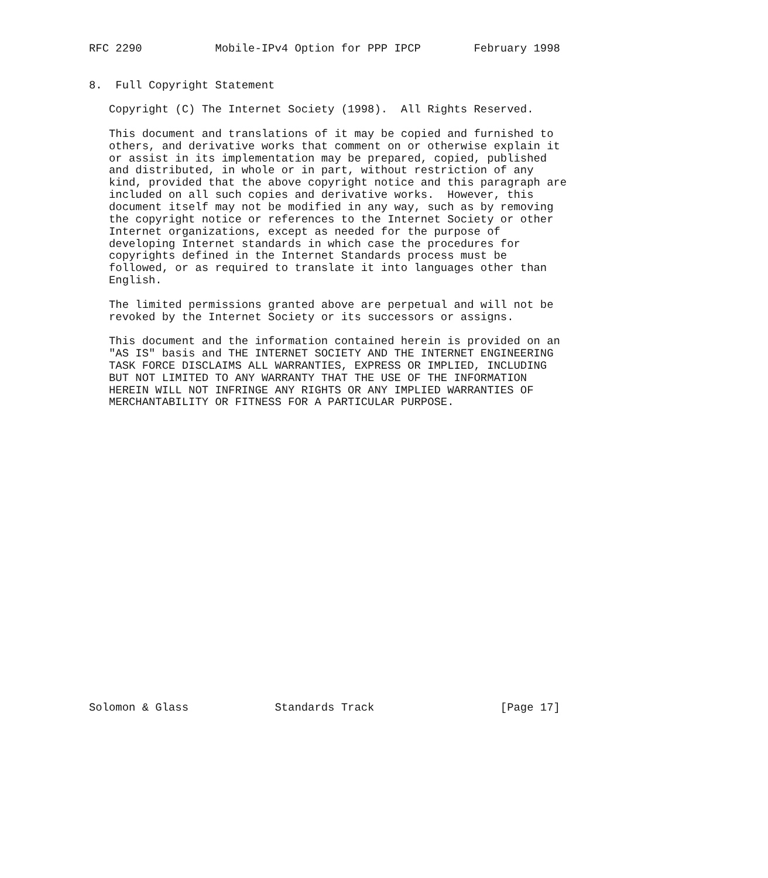RFC 2290           Mobile-IPv4 Option for PPP IPCP        February 1998


8.  Full Copyright Statement

   Copyright (C) The Internet Society (1998).  All Rights Reserved.

   This document and translations of it may be copied and furnished to
   others, and derivative works that comment on or otherwise explain it
   or assist in its implementation may be prepared, copied, published
   and distributed, in whole or in part, without restriction of any
   kind, provided that the above copyright notice and this paragraph are
   included on all such copies and derivative works.  However, this
   document itself may not be modified in any way, such as by removing
   the copyright notice or references to the Internet Society or other
   Internet organizations, except as needed for the purpose of
   developing Internet standards in which case the procedures for
   copyrights defined in the Internet Standards process must be
   followed, or as required to translate it into languages other than
   English.

   The limited permissions granted above are perpetual and will not be
   revoked by the Internet Society or its successors or assigns.

   This document and the information contained herein is provided on an
   "AS IS" basis and THE INTERNET SOCIETY AND THE INTERNET ENGINEERING
   TASK FORCE DISCLAIMS ALL WARRANTIES, EXPRESS OR IMPLIED, INCLUDING
   BUT NOT LIMITED TO ANY WARRANTY THAT THE USE OF THE INFORMATION
   HEREIN WILL NOT INFRINGE ANY RIGHTS OR ANY IMPLIED WARRANTIES OF
   MERCHANTABILITY OR FITNESS FOR A PARTICULAR PURPOSE.
























Solomon & Glass             Standards Track                   [Page 17]